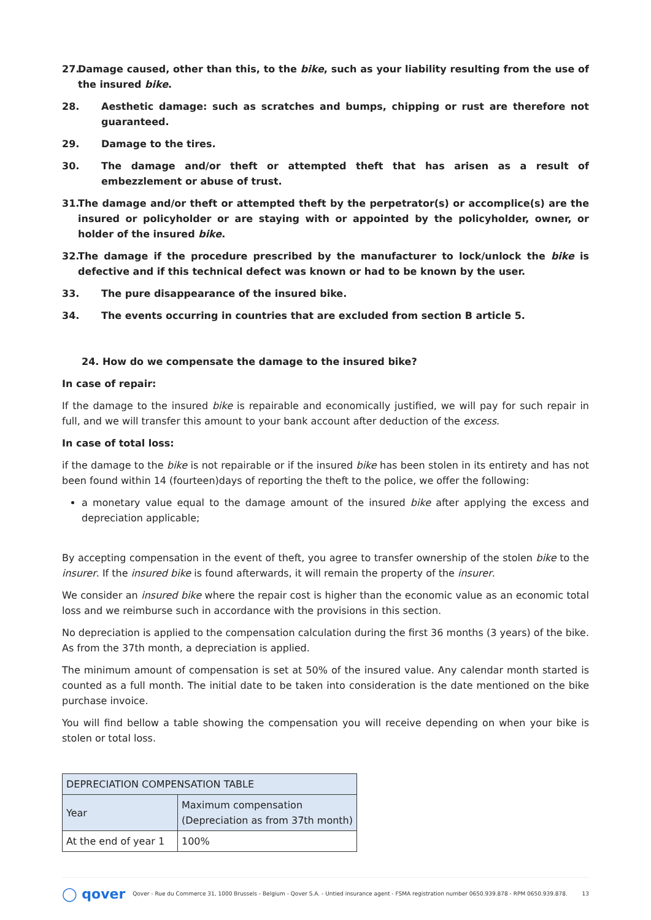27. Damage caused, other than this, to the bike, such as your liability resulting from the use of the insured bike.
28. Aesthetic damage: such as scratches and bumps, chipping or rust are therefore not guaranteed.
29. Damage to the tires.
30. The damage and/or theft or attempted theft that has arisen as a result of embezzlement or abuse of trust.
31. The damage and/or theft or attempted theft by the perpetrator(s) or accomplice(s) are the insured or policyholder or are staying with or appointed by the policyholder, owner, or holder of the insured bike.
32. The damage if the procedure prescribed by the manufacturer to lock/unlock the bike is defective and if this technical defect was known or had to be known by the user.
33. The pure disappearance of the insured bike.
34. The events occurring in countries that are excluded from section B article 5.
24. How do we compensate the damage to the insured bike?
In case of repair:
If the damage to the insured bike is repairable and economically justified, we will pay for such repair in full, and we will transfer this amount to your bank account after deduction of the excess.
In case of total loss:
if the damage to the bike is not repairable or if the insured bike has been stolen in its entirety and has not been found within 14 (fourteen)days of reporting the theft to the police, we offer the following:
a monetary value equal to the damage amount of the insured bike after applying the excess and depreciation applicable;
By accepting compensation in the event of theft, you agree to transfer ownership of the stolen bike to the insurer. If the insured bike is found afterwards, it will remain the property of the insurer.
We consider an insured bike where the repair cost is higher than the economic value as an economic total loss and we reimburse such in accordance with the provisions in this section.
No depreciation is applied to the compensation calculation during the first 36 months (3 years) of the bike. As from the 37th month, a depreciation is applied.
The minimum amount of compensation is set at 50% of the insured value. Any calendar month started is counted as a full month. The initial date to be taken into consideration is the date mentioned on the bike purchase invoice.
You will find bellow a table showing the compensation you will receive depending on when your bike is stolen or total loss.
| DEPRECIATION COMPENSATION TABLE | |
| Year | Maximum compensation (Depreciation as from 37th month) |
| At the end of year 1 | 100% |
◯ qover Qover - Rue du Commerce 31, 1000 Brussels - Belgium - Qover S.A. - Untied insurance agent - FSMA registration number 0650.939.878 - RPM 0650.939.878. 13